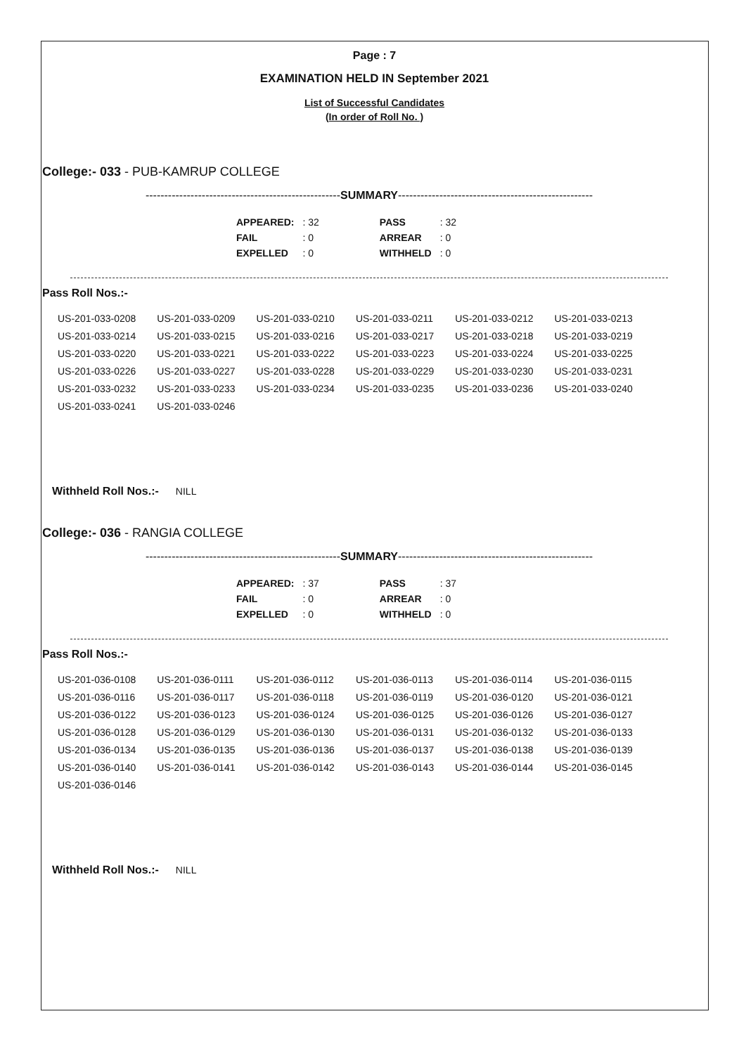Page : 7
EXAMINATION HELD IN September 2021
List of Successful Candidates
(In order of Roll No. )
College:- 033 - PUB-KAMRUP COLLEGE
----------------------------------------------------SUMMARY----------------------------------------------------
| APPEARED: | : 32 | PASS | : 32 |
| FAIL | : 0 | ARREAR | : 0 |
| EXPELLED | : 0 | WITHHELD | : 0 |
Pass Roll Nos.:-
| US-201-033-0208 | US-201-033-0209 | US-201-033-0210 | US-201-033-0211 | US-201-033-0212 | US-201-033-0213 |
| US-201-033-0214 | US-201-033-0215 | US-201-033-0216 | US-201-033-0217 | US-201-033-0218 | US-201-033-0219 |
| US-201-033-0220 | US-201-033-0221 | US-201-033-0222 | US-201-033-0223 | US-201-033-0224 | US-201-033-0225 |
| US-201-033-0226 | US-201-033-0227 | US-201-033-0228 | US-201-033-0229 | US-201-033-0230 | US-201-033-0231 |
| US-201-033-0232 | US-201-033-0233 | US-201-033-0234 | US-201-033-0235 | US-201-033-0236 | US-201-033-0240 |
| US-201-033-0241 | US-201-033-0246 | | | | |
Withheld Roll Nos.:- NILL
College:- 036 - RANGIA COLLEGE
----------------------------------------------------SUMMARY----------------------------------------------------
| APPEARED: | : 37 | PASS | : 37 |
| FAIL | : 0 | ARREAR | : 0 |
| EXPELLED | : 0 | WITHHELD | : 0 |
Pass Roll Nos.:-
| US-201-036-0108 | US-201-036-0111 | US-201-036-0112 | US-201-036-0113 | US-201-036-0114 | US-201-036-0115 |
| US-201-036-0116 | US-201-036-0117 | US-201-036-0118 | US-201-036-0119 | US-201-036-0120 | US-201-036-0121 |
| US-201-036-0122 | US-201-036-0123 | US-201-036-0124 | US-201-036-0125 | US-201-036-0126 | US-201-036-0127 |
| US-201-036-0128 | US-201-036-0129 | US-201-036-0130 | US-201-036-0131 | US-201-036-0132 | US-201-036-0133 |
| US-201-036-0134 | US-201-036-0135 | US-201-036-0136 | US-201-036-0137 | US-201-036-0138 | US-201-036-0139 |
| US-201-036-0140 | US-201-036-0141 | US-201-036-0142 | US-201-036-0143 | US-201-036-0144 | US-201-036-0145 |
| US-201-036-0146 | | | | | |
Withheld Roll Nos.:- NILL